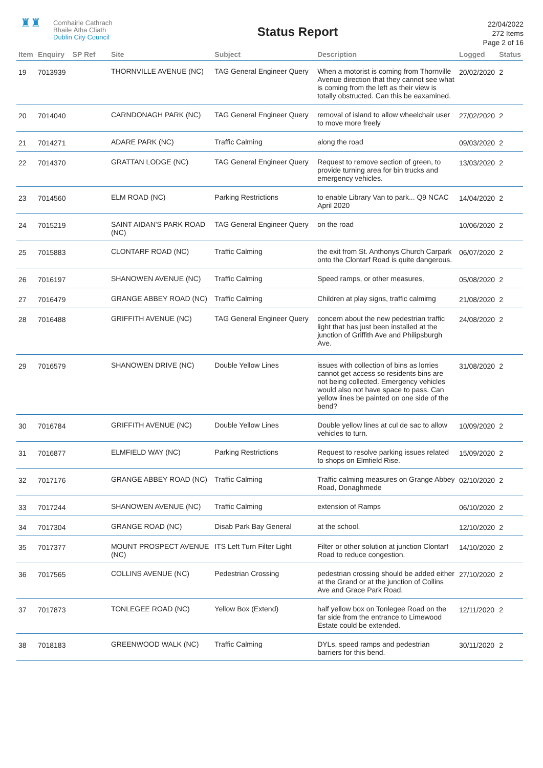♜♜
Comhairle Cathrach
Bhaile Átha Cliath
Dublin City Council
Status Report
22/04/2022
272 Items
Page 2 of 16
| Item | Enquiry | SP Ref | Site | Subject | Description | Logged | Status |
| --- | --- | --- | --- | --- | --- | --- | --- |
| 19 | 7013939 | | THORNVILLE AVENUE (NC) | TAG General Engineer Query | When a motorist is coming from Thornville Avenue direction that they cannot see what is coming from the left as their view is totally obstructed. Can this be eaxamined. | 20/02/2020 | 2 |
| 20 | 7014040 | | CARNDONAGH PARK (NC) | TAG General Engineer Query | removal of island to allow wheelchair user to move more freely | 27/02/2020 | 2 |
| 21 | 7014271 | | ADARE PARK (NC) | Traffic Calming | along the road | 09/03/2020 | 2 |
| 22 | 7014370 | | GRATTAN LODGE (NC) | TAG General Engineer Query | Request to remove section of green, to provide turning area for bin trucks and emergency vehicles. | 13/03/2020 | 2 |
| 23 | 7014560 | | ELM ROAD (NC) | Parking Restrictions | to enable Library Van to park... Q9 NCAC April 2020 | 14/04/2020 | 2 |
| 24 | 7015219 | | SAINT AIDAN'S PARK ROAD (NC) | TAG General Engineer Query | on the road | 10/06/2020 | 2 |
| 25 | 7015883 | | CLONTARF ROAD (NC) | Traffic Calming | the exit from St. Anthonys Church Carpark onto the Clontarf Road is quite dangerous. | 06/07/2020 | 2 |
| 26 | 7016197 | | SHANOWEN AVENUE (NC) | Traffic Calming | Speed ramps, or other measures, | 05/08/2020 | 2 |
| 27 | 7016479 | | GRANGE ABBEY ROAD (NC) | Traffic Calming | Children at play signs, traffic calmimg | 21/08/2020 | 2 |
| 28 | 7016488 | | GRIFFITH AVENUE (NC) | TAG General Engineer Query | concern about the new pedestrian traffic light that has just been installed at the junction of Griffith Ave and Philipsburgh Ave. | 24/08/2020 | 2 |
| 29 | 7016579 | | SHANOWEN DRIVE (NC) | Double Yellow Lines | issues with collection of bins as lorries cannot get access so residents bins are not being collected. Emergency vehicles would also not have space to pass. Can yellow lines be painted on one side of the bend? | 31/08/2020 | 2 |
| 30 | 7016784 | | GRIFFITH AVENUE (NC) | Double Yellow Lines | Double yellow lines at cul de sac to allow vehicles to turn. | 10/09/2020 | 2 |
| 31 | 7016877 | | ELMFIELD WAY (NC) | Parking Restrictions | Request to resolve parking issues related to shops on Elmfield Rise. | 15/09/2020 | 2 |
| 32 | 7017176 | | GRANGE ABBEY ROAD (NC) | Traffic Calming | Traffic calming measures on Grange Abbey Road, Donaghmede | 02/10/2020 | 2 |
| 33 | 7017244 | | SHANOWEN AVENUE (NC) | Traffic Calming | extension of Ramps | 06/10/2020 | 2 |
| 34 | 7017304 | | GRANGE ROAD (NC) | Disab Park Bay General | at the school. | 12/10/2020 | 2 |
| 35 | 7017377 | | MOUNT PROSPECT AVENUE (NC) | ITS Left Turn Filter Light | Filter or other solution at junction Clontarf Road to reduce congestion. | 14/10/2020 | 2 |
| 36 | 7017565 | | COLLINS AVENUE (NC) | Pedestrian Crossing | pedestrian crossing should be added either at the Grand or at the junction of Collins Ave and Grace Park Road. | 27/10/2020 | 2 |
| 37 | 7017873 | | TONLEGEE ROAD (NC) | Yellow Box (Extend) | half yellow box on Tonlegee Road on the far side from the entrance to Limewood Estate could be extended. | 12/11/2020 | 2 |
| 38 | 7018183 | | GREENWOOD WALK (NC) | Traffic Calming | DYLs, speed ramps and pedestrian barriers for this bend. | 30/11/2020 | 2 |